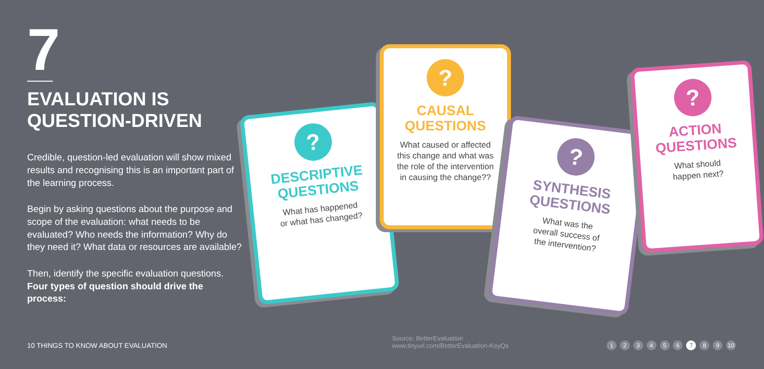7
EVALUATION IS
QUESTION-DRIVEN
Credible, question-led evaluation will show mixed results and recognising this is an important part of the learning process.
Begin by asking questions about the purpose and scope of the evaluation: what needs to be evaluated? Who needs the information? Why do they need it? What data or resources are available?
Then, identify the specific evaluation questions.
Four types of question should drive the process:
?
DESCRIPTIVE
QUESTIONS
What has happened
or what has changed?
?
CAUSAL
QUESTIONS
What caused or affected
this change and what was
the role of the intervention
in causing the change??
?
SYNTHESIS
QUESTIONS
What was the
overall success of
the intervention?
?
ACTION
QUESTIONS
What should
happen next?
10 THINGS TO KNOW ABOUT EVALUATION
Source: BetterEvaluation
www.tinyurl.com/BetterEvaluation-KeyQs
1 2 3 4 5 6 7 8 9 10